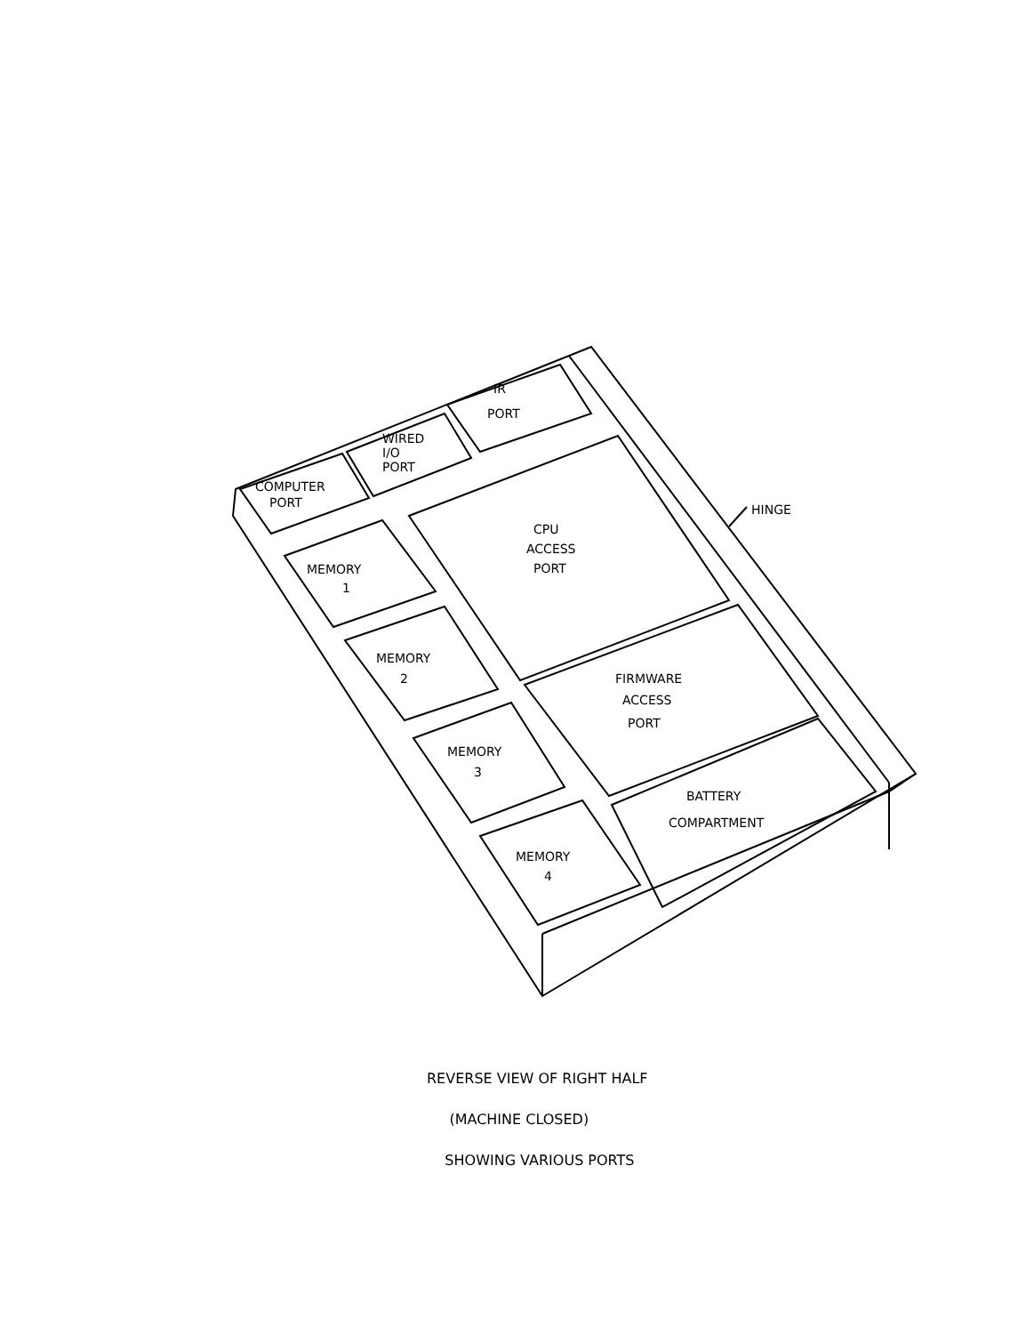IR
PORT
WIRED
I/O
PORT
COMPUTER
PORT
HINGE
CPU
ACCESS
PORT
MEMORY
1
MEMORY
2
FIRMWARE
ACCESS
PORT
MEMORY
3
BATTERY
COMPARTMENT
MEMORY
4
REVERSE VIEW OF RIGHT HALF
(MACHINE CLOSED)
SHOWING VARIOUS PORTS